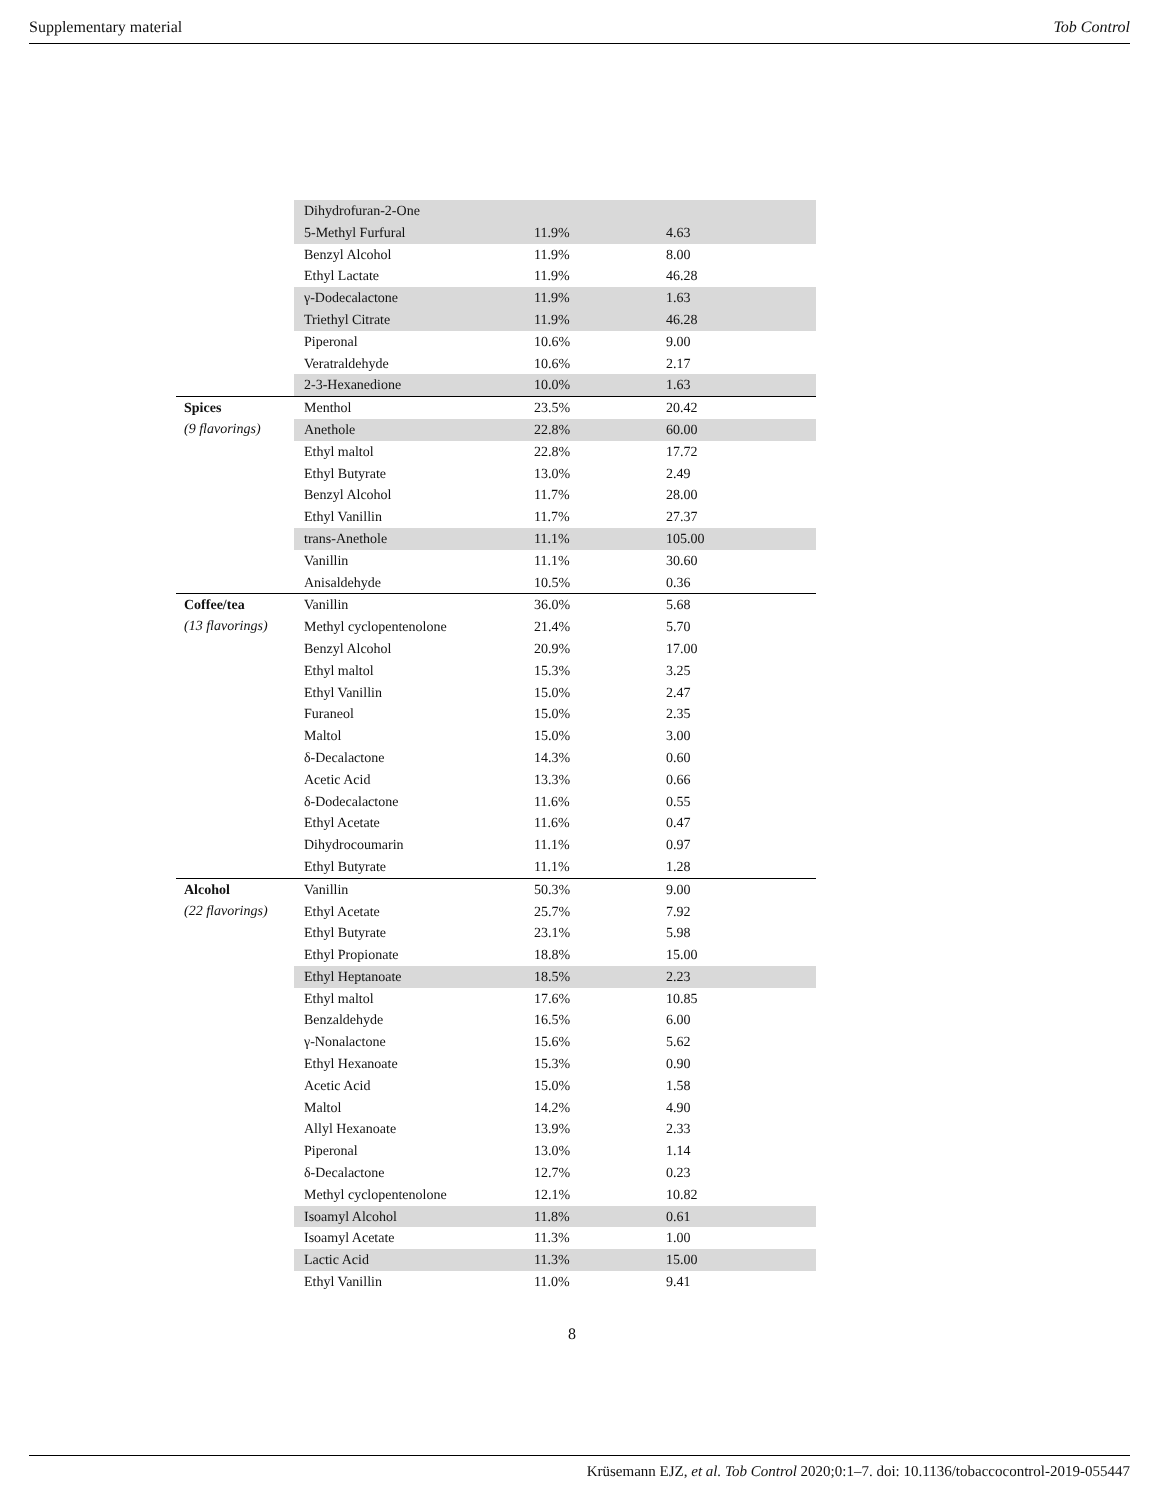Supplementary material Tob Control
| | Dihydrofuran-2-One | | |
| | 5-Methyl Furfural | 11.9% | 4.63 |
| | Benzyl Alcohol | 11.9% | 8.00 |
| | Ethyl Lactate | 11.9% | 46.28 |
| | γ-Dodecalactone | 11.9% | 1.63 |
| | Triethyl Citrate | 11.9% | 46.28 |
| | Piperonal | 10.6% | 9.00 |
| | Veratraldehyde | 10.6% | 2.17 |
| | 2-3-Hexanedione | 10.0% | 1.63 |
| Spices (9 flavorings) | Menthol | 23.5% | 20.42 |
| | Anethole | 22.8% | 60.00 |
| | Ethyl maltol | 22.8% | 17.72 |
| | Ethyl Butyrate | 13.0% | 2.49 |
| | Benzyl Alcohol | 11.7% | 28.00 |
| | Ethyl Vanillin | 11.7% | 27.37 |
| | trans-Anethole | 11.1% | 105.00 |
| | Vanillin | 11.1% | 30.60 |
| | Anisaldehyde | 10.5% | 0.36 |
| Coffee/tea (13 flavorings) | Vanillin | 36.0% | 5.68 |
| | Methyl cyclopentenolone | 21.4% | 5.70 |
| | Benzyl Alcohol | 20.9% | 17.00 |
| | Ethyl maltol | 15.3% | 3.25 |
| | Ethyl Vanillin | 15.0% | 2.47 |
| | Furaneol | 15.0% | 2.35 |
| | Maltol | 15.0% | 3.00 |
| | δ-Decalactone | 14.3% | 0.60 |
| | Acetic Acid | 13.3% | 0.66 |
| | δ-Dodecalactone | 11.6% | 0.55 |
| | Ethyl Acetate | 11.6% | 0.47 |
| | Dihydrocoumarin | 11.1% | 0.97 |
| | Ethyl Butyrate | 11.1% | 1.28 |
| Alcohol (22 flavorings) | Vanillin | 50.3% | 9.00 |
| | Ethyl Acetate | 25.7% | 7.92 |
| | Ethyl Butyrate | 23.1% | 5.98 |
| | Ethyl Propionate | 18.8% | 15.00 |
| | Ethyl Heptanoate | 18.5% | 2.23 |
| | Ethyl maltol | 17.6% | 10.85 |
| | Benzaldehyde | 16.5% | 6.00 |
| | γ-Nonalactone | 15.6% | 5.62 |
| | Ethyl Hexanoate | 15.3% | 0.90 |
| | Acetic Acid | 15.0% | 1.58 |
| | Maltol | 14.2% | 4.90 |
| | Allyl Hexanoate | 13.9% | 2.33 |
| | Piperonal | 13.0% | 1.14 |
| | δ-Decalactone | 12.7% | 0.23 |
| | Methyl cyclopentenolone | 12.1% | 10.82 |
| | Isoamyl Alcohol | 11.8% | 0.61 |
| | Isoamyl Acetate | 11.3% | 1.00 |
| | Lactic Acid | 11.3% | 15.00 |
| | Ethyl Vanillin | 11.0% | 9.41 |
8
Krüsemann EJZ, et al. Tob Control 2020;0:1–7. doi: 10.1136/tobaccocontrol-2019-055447